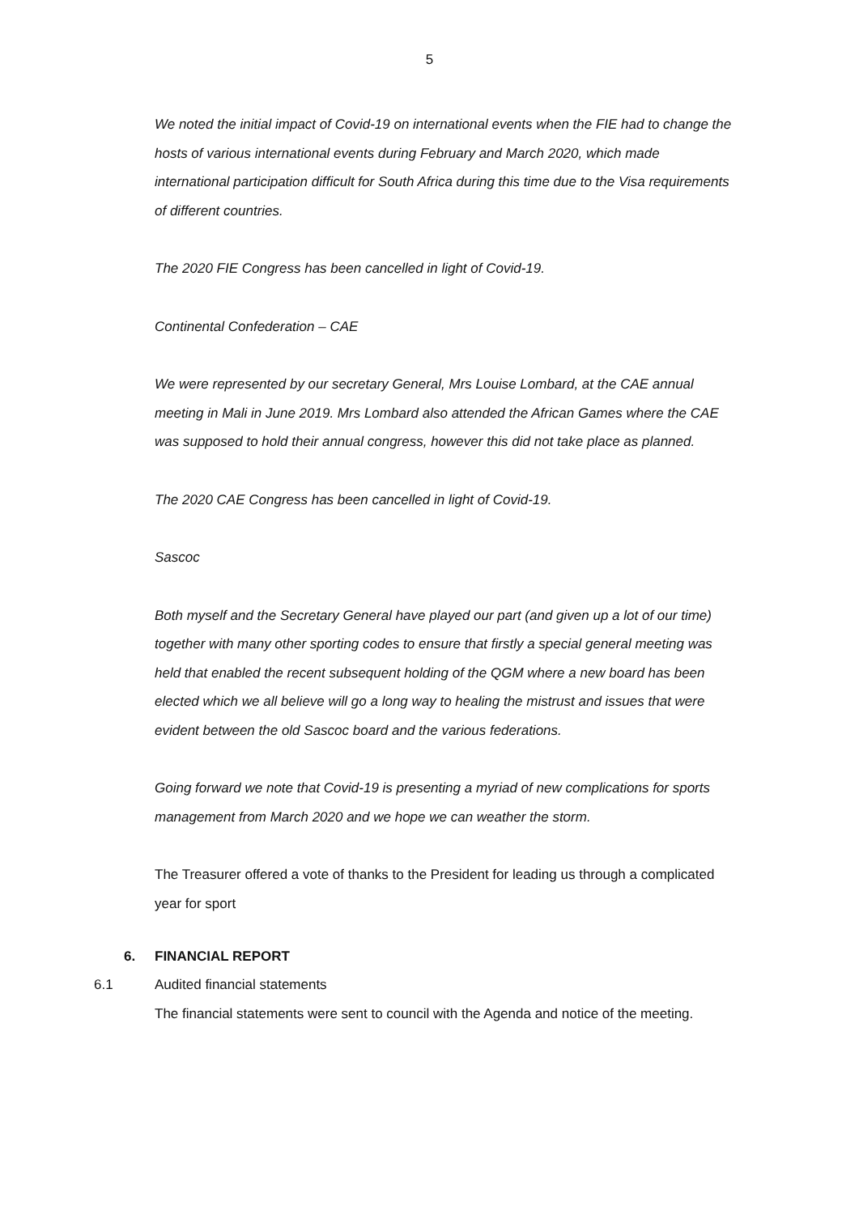5
We noted the initial impact of Covid-19 on international events when the FIE had to change the hosts of various international events during February and March 2020, which made international participation difficult for South Africa during this time due to the Visa requirements of different countries.
The 2020 FIE Congress has been cancelled in light of Covid-19.
Continental Confederation – CAE
We were represented by our secretary General, Mrs Louise Lombard, at the CAE annual meeting in Mali in June 2019. Mrs Lombard also attended the African Games where the CAE was supposed to hold their annual congress, however this did not take place as planned.
The 2020 CAE Congress has been cancelled in light of Covid-19.
Sascoc
Both myself and the Secretary General have played our part (and given up a lot of our time) together with many other sporting codes to ensure that firstly a special general meeting was held that enabled the recent subsequent holding of the QGM where a new board has been elected which we all believe will go a long way to healing the mistrust and issues that were evident between the old Sascoc board and the various federations.
Going forward we note that Covid-19 is presenting a myriad of new complications for sports management from March 2020 and we hope we can weather the storm.
The Treasurer offered a vote of thanks to the President for leading us through a complicated year for sport
6. FINANCIAL REPORT
6.1 Audited financial statements
The financial statements were sent to council with the Agenda and notice of the meeting.